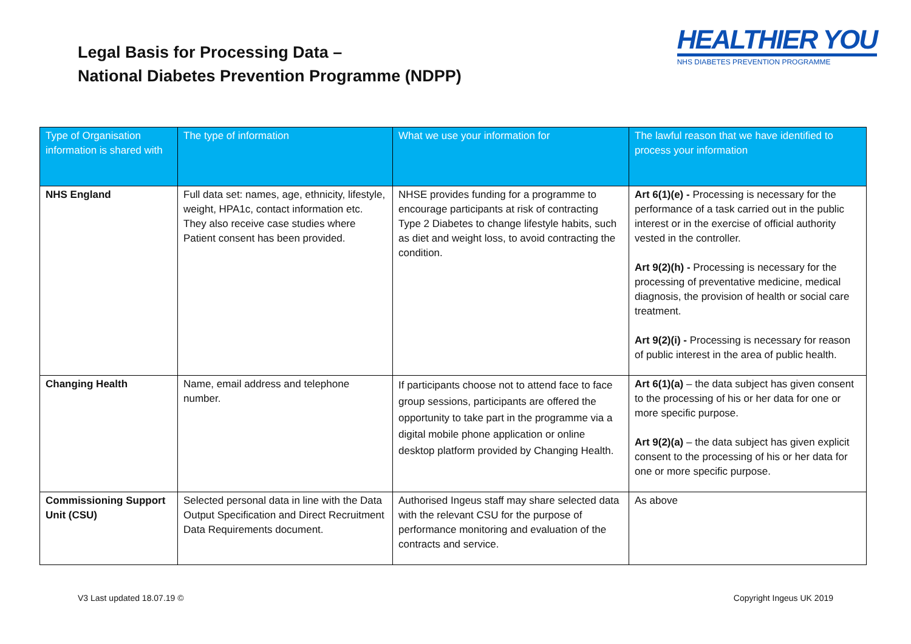Legal Basis for Processing Data –
National Diabetes Prevention Programme (NDPP)
HEALTHIER YOU
NHS DIABETES PREVENTION PROGRAMME
| Type of Organisation information is shared with | The type of information | What we use your information for | The lawful reason that we have identified to process your information |
| --- | --- | --- | --- |
| NHS England | Full data set: names, age, ethnicity, lifestyle, weight, HPA1c, contact information etc. They also receive case studies where Patient consent has been provided. | NHSE provides funding for a programme to encourage participants at risk of contracting Type 2 Diabetes to change lifestyle habits, such as diet and weight loss, to avoid contracting the condition. | Art 6(1)(e) - Processing is necessary for the performance of a task carried out in the public interest or in the exercise of official authority vested in the controller. Art 9(2)(h) - Processing is necessary for the processing of preventative medicine, medical diagnosis, the provision of health or social care treatment. Art 9(2)(i) - Processing is necessary for reason of public interest in the area of public health. |
| Changing Health | Name, email address and telephone number. | If participants choose not to attend face to face group sessions, participants are offered the opportunity to take part in the programme via a digital mobile phone application or online desktop platform provided by Changing Health. | Art 6(1)(a) – the data subject has given consent to the processing of his or her data for one or more specific purpose. Art 9(2)(a) – the data subject has given explicit consent to the processing of his or her data for one or more specific purpose. |
| Commissioning Support Unit (CSU) | Selected personal data in line with the Data Output Specification and Direct Recruitment Data Requirements document. | Authorised Ingeus staff may share selected data with the relevant CSU for the purpose of performance monitoring and evaluation of the contracts and service. | As above |
V3 Last updated 18.07.19 © Copyright Ingeus UK 2019